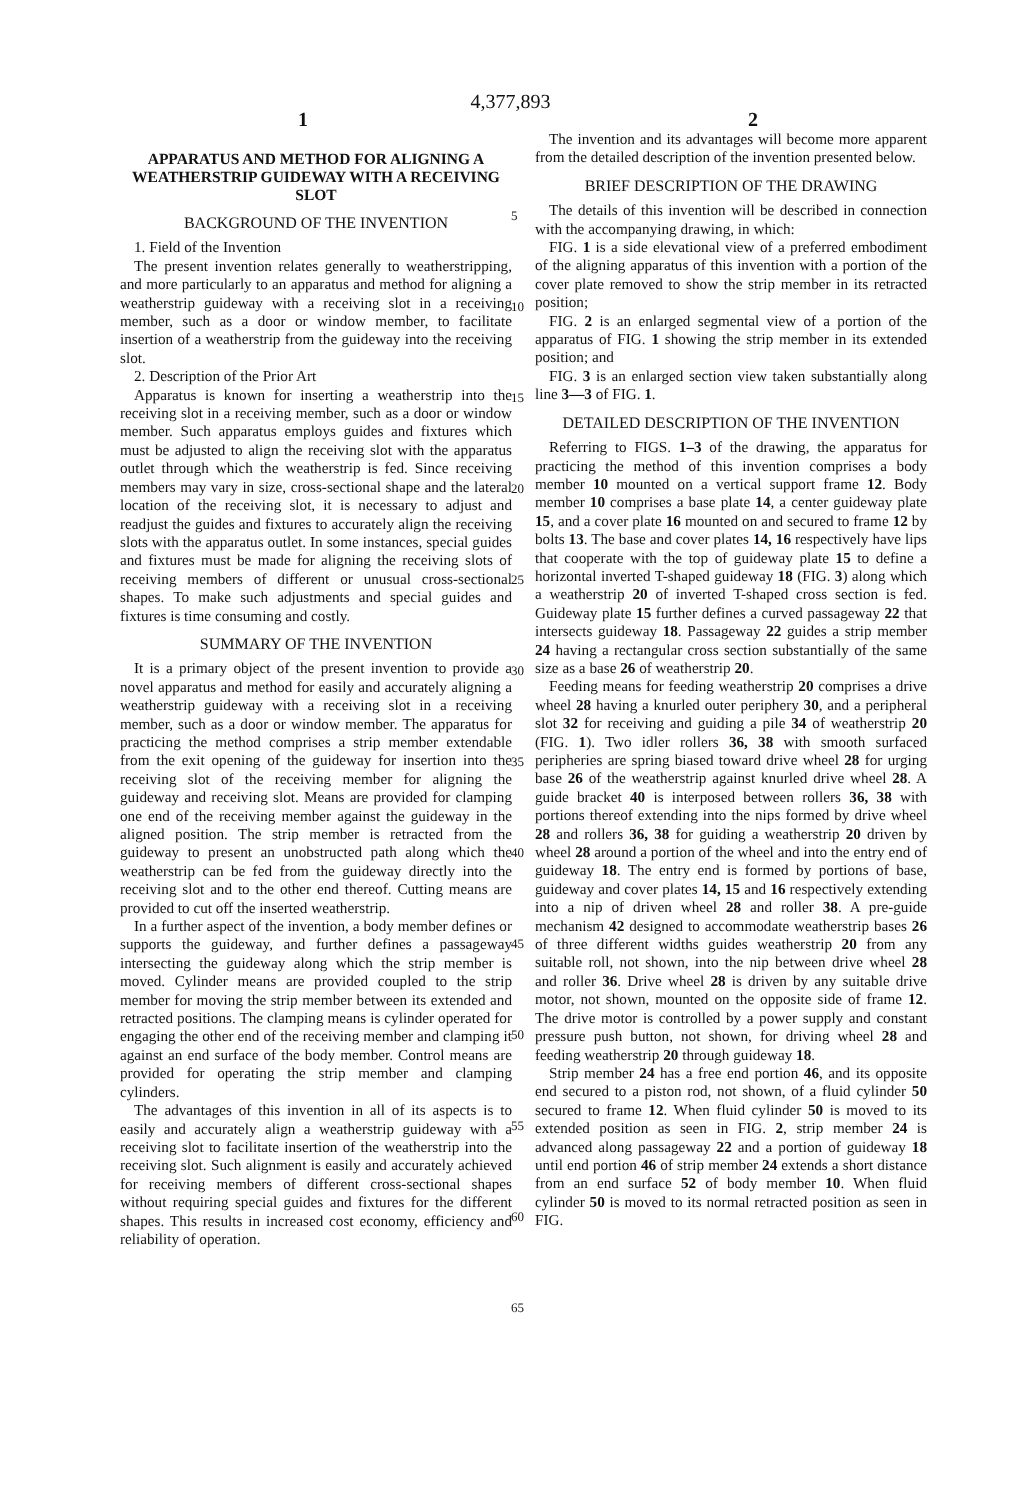4,377,893
1 2
APPARATUS AND METHOD FOR ALIGNING A WEATHERSTRIP GUIDEWAY WITH A RECEIVING SLOT
BACKGROUND OF THE INVENTION
1. Field of the Invention
The present invention relates generally to weatherstripping, and more particularly to an apparatus and method for aligning a weatherstrip guideway with a receiving slot in a receiving member, such as a door or window member, to facilitate insertion of a weatherstrip from the guideway into the receiving slot.
2. Description of the Prior Art
Apparatus is known for inserting a weatherstrip into the receiving slot in a receiving member, such as a door or window member. Such apparatus employs guides and fixtures which must be adjusted to align the receiving slot with the apparatus outlet through which the weatherstrip is fed. Since receiving members may vary in size, cross-sectional shape and the lateral location of the receiving slot, it is necessary to adjust and readjust the guides and fixtures to accurately align the receiving slots with the apparatus outlet. In some instances, special guides and fixtures must be made for aligning the receiving slots of receiving members of different or unusual cross-sectional shapes. To make such adjustments and special guides and fixtures is time consuming and costly.
SUMMARY OF THE INVENTION
It is a primary object of the present invention to provide a novel apparatus and method for easily and accurately aligning a weatherstrip guideway with a receiving slot in a receiving member, such as a door or window member. The apparatus for practicing the method comprises a strip member extendable from the exit opening of the guideway for insertion into the receiving slot of the receiving member for aligning the guideway and receiving slot. Means are provided for clamping one end of the receiving member against the guideway in the aligned position. The strip member is retracted from the guideway to present an unobstructed path along which the weatherstrip can be fed from the guideway directly into the receiving slot and to the other end thereof. Cutting means are provided to cut off the inserted weatherstrip.
In a further aspect of the invention, a body member defines or supports the guideway, and further defines a passageway intersecting the guideway along which the strip member is moved. Cylinder means are provided coupled to the strip member for moving the strip member between its extended and retracted positions. The clamping means is cylinder operated for engaging the other end of the receiving member and clamping it against an end surface of the body member. Control means are provided for operating the strip member and clamping cylinders.
The advantages of this invention in all of its aspects is to easily and accurately align a weatherstrip guideway with a receiving slot to facilitate insertion of the weatherstrip into the receiving slot. Such alignment is easily and accurately achieved for receiving members of different cross-sectional shapes without requiring special guides and fixtures for the different shapes. This results in increased cost economy, efficiency and reliability of operation.
The invention and its advantages will become more apparent from the detailed description of the invention presented below.
BRIEF DESCRIPTION OF THE DRAWING
The details of this invention will be described in connection with the accompanying drawing, in which:
FIG. 1 is a side elevational view of a preferred embodiment of the aligning apparatus of this invention with a portion of the cover plate removed to show the strip member in its retracted position;
FIG. 2 is an enlarged segmental view of a portion of the apparatus of FIG. 1 showing the strip member in its extended position; and
FIG. 3 is an enlarged section view taken substantially along line 3—3 of FIG. 1.
DETAILED DESCRIPTION OF THE INVENTION
Referring to FIGS. 1–3 of the drawing, the apparatus for practicing the method of this invention comprises a body member 10 mounted on a vertical support frame 12. Body member 10 comprises a base plate 14, a center guideway plate 15, and a cover plate 16 mounted on and secured to frame 12 by bolts 13. The base and cover plates 14, 16 respectively have lips that cooperate with the top of guideway plate 15 to define a horizontal inverted T-shaped guideway 18 (FIG. 3) along which a weatherstrip 20 of inverted T-shaped cross section is fed. Guideway plate 15 further defines a curved passageway 22 that intersects guideway 18. Passageway 22 guides a strip member 24 having a rectangular cross section substantially of the same size as a base 26 of weatherstrip 20.
Feeding means for feeding weatherstrip 20 comprises a drive wheel 28 having a knurled outer periphery 30, and a peripheral slot 32 for receiving and guiding a pile 34 of weatherstrip 20 (FIG. 1). Two idler rollers 36, 38 with smooth surfaced peripheries are spring biased toward drive wheel 28 for urging base 26 of the weatherstrip against knurled drive wheel 28. A guide bracket 40 is interposed between rollers 36, 38 with portions thereof extending into the nips formed by drive wheel 28 and rollers 36, 38 for guiding a weatherstrip 20 driven by wheel 28 around a portion of the wheel and into the entry end of guideway 18. The entry end is formed by portions of base, guideway and cover plates 14, 15 and 16 respectively extending into a nip of driven wheel 28 and roller 38. A pre-guide mechanism 42 designed to accommodate weatherstrip bases 26 of three different widths guides weatherstrip 20 from any suitable roll, not shown, into the nip between drive wheel 28 and roller 36. Drive wheel 28 is driven by any suitable drive motor, not shown, mounted on the opposite side of frame 12. The drive motor is controlled by a power supply and constant pressure push button, not shown, for driving wheel 28 and feeding weatherstrip 20 through guideway 18.
Strip member 24 has a free end portion 46, and its opposite end secured to a piston rod, not shown, of a fluid cylinder 50 secured to frame 12. When fluid cylinder 50 is moved to its extended position as seen in FIG. 2, strip member 24 is advanced along passageway 22 and a portion of guideway 18 until end portion 46 of strip member 24 extends a short distance from an end surface 52 of body member 10. When fluid cylinder 50 is moved to its normal retracted position as seen in FIG.
5
10
15
20
25
30
35
40
45
50
55
60
65